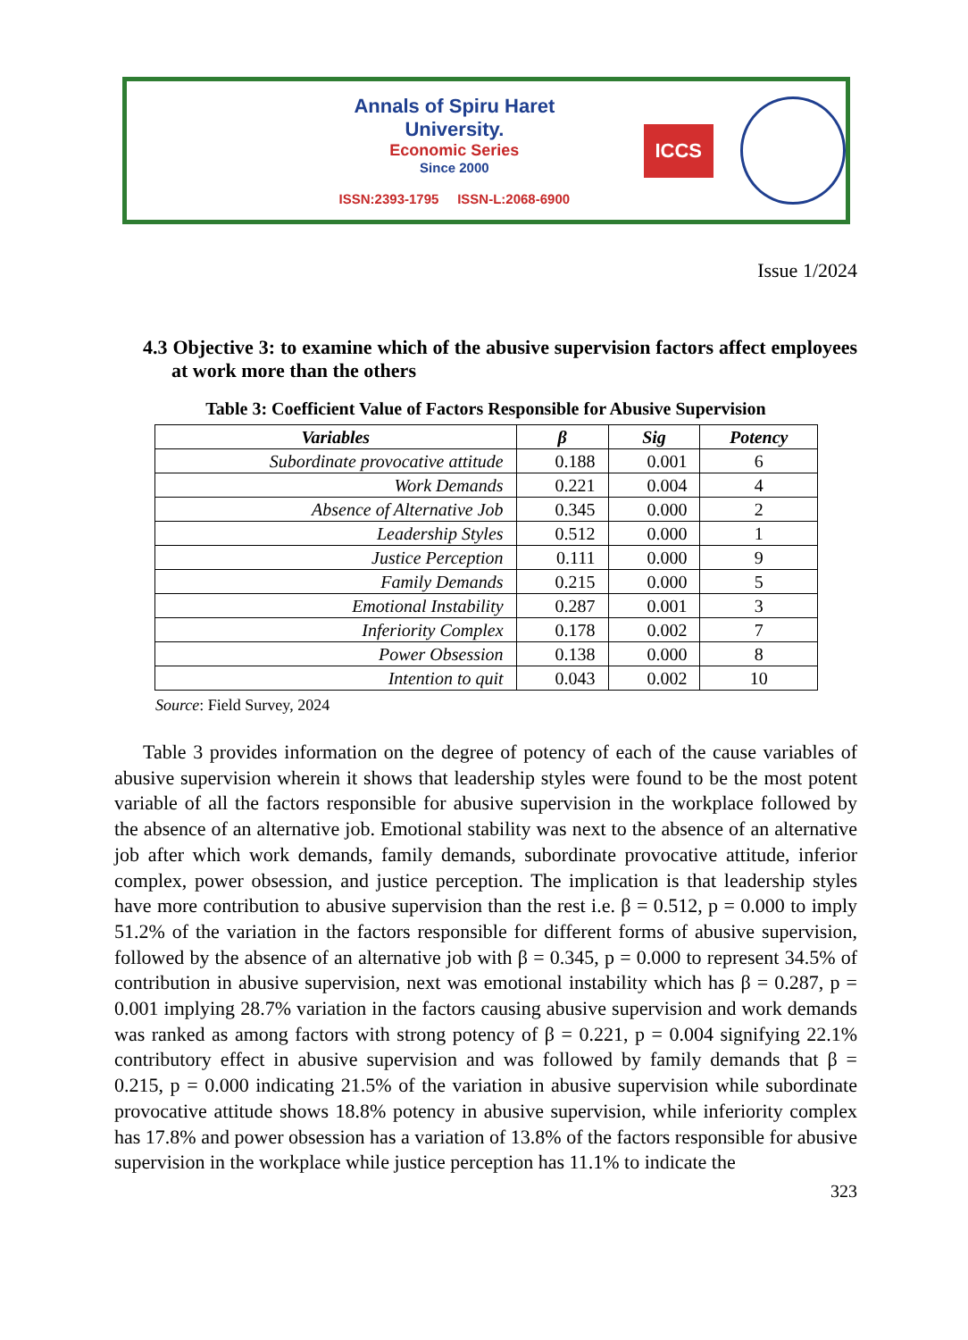Annals of Spiru Haret University.
Economic Series
Since 2000
ISSN:2393-1795 ISSN-L:2068-6900
ICCS
Issue 1/2024
4.3 Objective 3: to examine which of the abusive supervision factors affect employees at work more than the others
Table 3: Coefficient Value of Factors Responsible for Abusive Supervision
| Variables | β | Sig | Potency |
| --- | --- | --- | --- |
| Subordinate provocative attitude | 0.188 | 0.001 | 6 |
| Work Demands | 0.221 | 0.004 | 4 |
| Absence of Alternative Job | 0.345 | 0.000 | 2 |
| Leadership Styles | 0.512 | 0.000 | 1 |
| Justice Perception | 0.111 | 0.000 | 9 |
| Family Demands | 0.215 | 0.000 | 5 |
| Emotional Instability | 0.287 | 0.001 | 3 |
| Inferiority Complex | 0.178 | 0.002 | 7 |
| Power Obsession | 0.138 | 0.000 | 8 |
| Intention to quit | 0.043 | 0.002 | 10 |
Source: Field Survey, 2024
Table 3 provides information on the degree of potency of each of the cause variables of abusive supervision wherein it shows that leadership styles were found to be the most potent variable of all the factors responsible for abusive supervision in the workplace followed by the absence of an alternative job. Emotional stability was next to the absence of an alternative job after which work demands, family demands, subordinate provocative attitude, inferior complex, power obsession, and justice perception. The implication is that leadership styles have more contribution to abusive supervision than the rest i.e. β = 0.512, p = 0.000 to imply 51.2% of the variation in the factors responsible for different forms of abusive supervision, followed by the absence of an alternative job with β = 0.345, p = 0.000 to represent 34.5% of contribution in abusive supervision, next was emotional instability which has β = 0.287, p = 0.001 implying 28.7% variation in the factors causing abusive supervision and work demands was ranked as among factors with strong potency of β = 0.221, p = 0.004 signifying 22.1% contributory effect in abusive supervision and was followed by family demands that β = 0.215, p = 0.000 indicating 21.5% of the variation in abusive supervision while subordinate provocative attitude shows 18.8% potency in abusive supervision, while inferiority complex has 17.8% and power obsession has a variation of 13.8% of the factors responsible for abusive supervision in the workplace while justice perception has 11.1% to indicate the
323